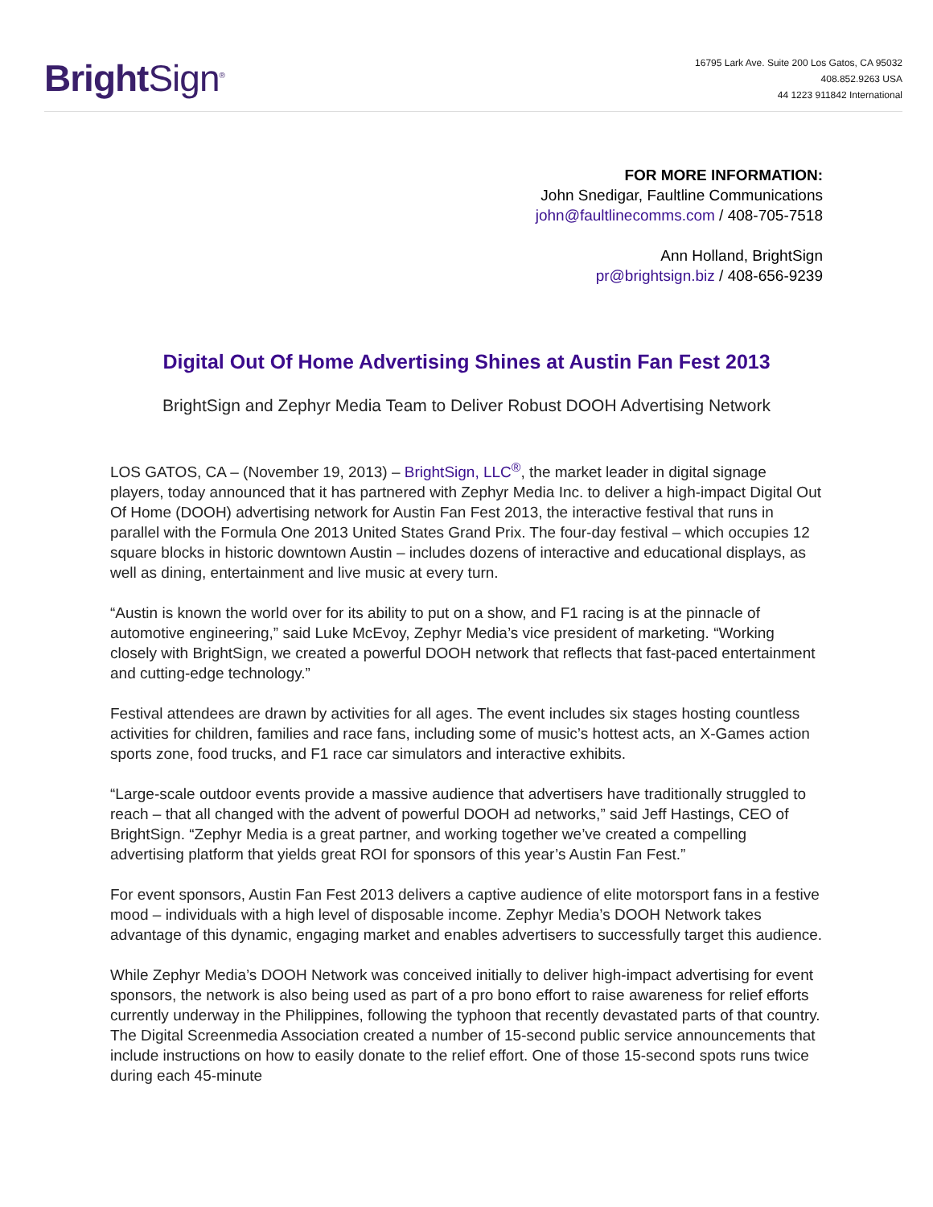Bright Sign<sup>®</sup>
16795 Lark Ave. Suite 200 Los Gatos, CA 95032
408.852.9263 USA
44 1223 911842 International
FOR MORE INFORMATION:
John Snedigar, Faultline Communications
john@faultlinecomms.com / 408-705-7518
Ann Holland, BrightSign
pr@brightsign.biz / 408-656-9239
Digital Out Of Home Advertising Shines at Austin Fan Fest 2013
BrightSign and Zephyr Media Team to Deliver Robust DOOH Advertising Network
LOS GATOS, CA – (November 19, 2013) – BrightSign, LLC<sup>®</sup>, the market leader in digital signage players, today announced that it has partnered with Zephyr Media Inc. to deliver a high-impact Digital Out Of Home (DOOH) advertising network for Austin Fan Fest 2013, the interactive festival that runs in parallel with the Formula One 2013 United States Grand Prix. The four-day festival – which occupies 12 square blocks in historic downtown Austin – includes dozens of interactive and educational displays, as well as dining, entertainment and live music at every turn.
“Austin is known the world over for its ability to put on a show, and F1 racing is at the pinnacle of automotive engineering,” said Luke McEvoy, Zephyr Media’s vice president of marketing. “Working closely with BrightSign, we created a powerful DOOH network that reflects that fast-paced entertainment and cutting-edge technology.”
Festival attendees are drawn by activities for all ages. The event includes six stages hosting countless activities for children, families and race fans, including some of music’s hottest acts, an X-Games action sports zone, food trucks, and F1 race car simulators and interactive exhibits.
“Large-scale outdoor events provide a massive audience that advertisers have traditionally struggled to reach – that all changed with the advent of powerful DOOH ad networks,” said Jeff Hastings, CEO of BrightSign. “Zephyr Media is a great partner, and working together we’ve created a compelling advertising platform that yields great ROI for sponsors of this year’s Austin Fan Fest.”
For event sponsors, Austin Fan Fest 2013 delivers a captive audience of elite motorsport fans in a festive mood – individuals with a high level of disposable income. Zephyr Media’s DOOH Network takes advantage of this dynamic, engaging market and enables advertisers to successfully target this audience.
While Zephyr Media’s DOOH Network was conceived initially to deliver high-impact advertising for event sponsors, the network is also being used as part of a pro bono effort to raise awareness for relief efforts currently underway in the Philippines, following the typhoon that recently devastated parts of that country. The Digital Screenmedia Association created a number of 15-second public service announcements that include instructions on how to easily donate to the relief effort. One of those 15-second spots runs twice during each 45-minute